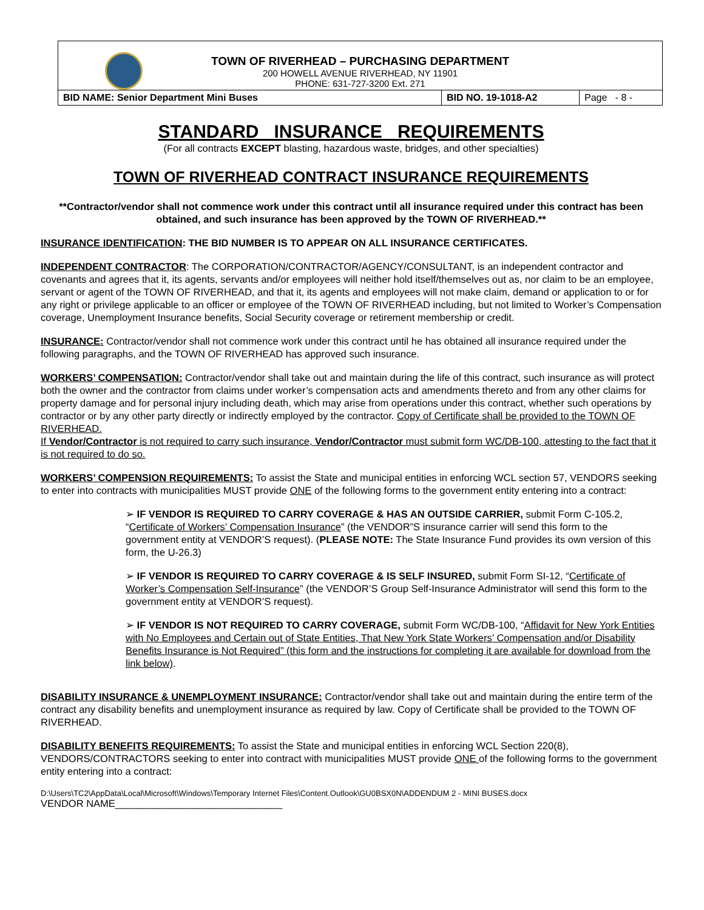TOWN OF RIVERHEAD – PURCHASING DEPARTMENT
200 HOWELL AVENUE RIVERHEAD, NY 11901
PHONE: 631-727-3200 Ext. 271
| BID NAME: Senior Department Mini Buses | BID NO. 19-1018-A2 | Page - 8 - |
STANDARD INSURANCE REQUIREMENTS
(For all contracts EXCEPT blasting, hazardous waste, bridges, and other specialties)
TOWN OF RIVERHEAD CONTRACT INSURANCE REQUIREMENTS
**Contractor/vendor shall not commence work under this contract until all insurance required under this contract has been obtained, and such insurance has been approved by the TOWN OF RIVERHEAD.**
INSURANCE IDENTIFICATION: THE BID NUMBER IS TO APPEAR ON ALL INSURANCE CERTIFICATES.
INDEPENDENT CONTRACTOR: The CORPORATION/CONTRACTOR/AGENCY/CONSULTANT, is an independent contractor and covenants and agrees that it, its agents, servants and/or employees will neither hold itself/themselves out as, nor claim to be an employee, servant or agent of the TOWN OF RIVERHEAD, and that it, its agents and employees will not make claim, demand or application to or for any right or privilege applicable to an officer or employee of the TOWN OF RIVERHEAD including, but not limited to Worker’s Compensation coverage, Unemployment Insurance benefits, Social Security coverage or retirement membership or credit.
INSURANCE: Contractor/vendor shall not commence work under this contract until he has obtained all insurance required under the following paragraphs, and the TOWN OF RIVERHEAD has approved such insurance.
WORKERS’ COMPENSATION: Contractor/vendor shall take out and maintain during the life of this contract, such insurance as will protect both the owner and the contractor from claims under worker’s compensation acts and amendments thereto and from any other claims for property damage and for personal injury including death, which may arise from operations under this contract, whether such operations by contractor or by any other party directly or indirectly employed by the contractor. Copy of Certificate shall be provided to the TOWN OF RIVERHEAD.
If Vendor/Contractor is not required to carry such insurance, Vendor/Contractor must submit form WC/DB-100, attesting to the fact that it is not required to do so.
WORKERS’ COMPENSION REQUIREMENTS: To assist the State and municipal entities in enforcing WCL section 57, VENDORS seeking to enter into contracts with municipalities MUST provide ONE of the following forms to the government entity entering into a contract:
➢ IF VENDOR IS REQUIRED TO CARRY COVERAGE & HAS AN OUTSIDE CARRIER, submit Form C-105.2, “Certificate of Workers’ Compensation Insurance” (the VENDOR”S insurance carrier will send this form to the government entity at VENDOR’S request). (PLEASE NOTE: The State Insurance Fund provides its own version of this form, the U-26.3)
➢ IF VENDOR IS REQUIRED TO CARRY COVERAGE & IS SELF INSURED, submit Form SI-12, “Certificate of Worker’s Compensation Self-Insurance” (the VENDOR’S Group Self-Insurance Administrator will send this form to the government entity at VENDOR’S request).
➢ IF VENDOR IS NOT REQUIRED TO CARRY COVERAGE, submit Form WC/DB-100, “Affidavit for New York Entities with No Employees and Certain out of State Entities, That New York State Workers’ Compensation and/or Disability Benefits Insurance is Not Required” (this form and the instructions for completing it are available for download from the link below).
DISABILITY INSURANCE & UNEMPLOYMENT INSURANCE: Contractor/vendor shall take out and maintain during the entire term of the contract any disability benefits and unemployment insurance as required by law. Copy of Certificate shall be provided to the TOWN OF RIVERHEAD.
DISABILITY BENEFITS REQUIREMENTS: To assist the State and municipal entities in enforcing WCL Section 220(8), VENDORS/CONTRACTORS seeking to enter into contract with municipalities MUST provide ONE of the following forms to the government entity entering into a contract:
D:\Users\TC2\AppData\Local\Microsoft\Windows\Temporary Internet Files\Content.Outlook\GU0BSX0N\ADDENDUM 2 - MINI BUSES.docx
VENDOR NAME______________________________